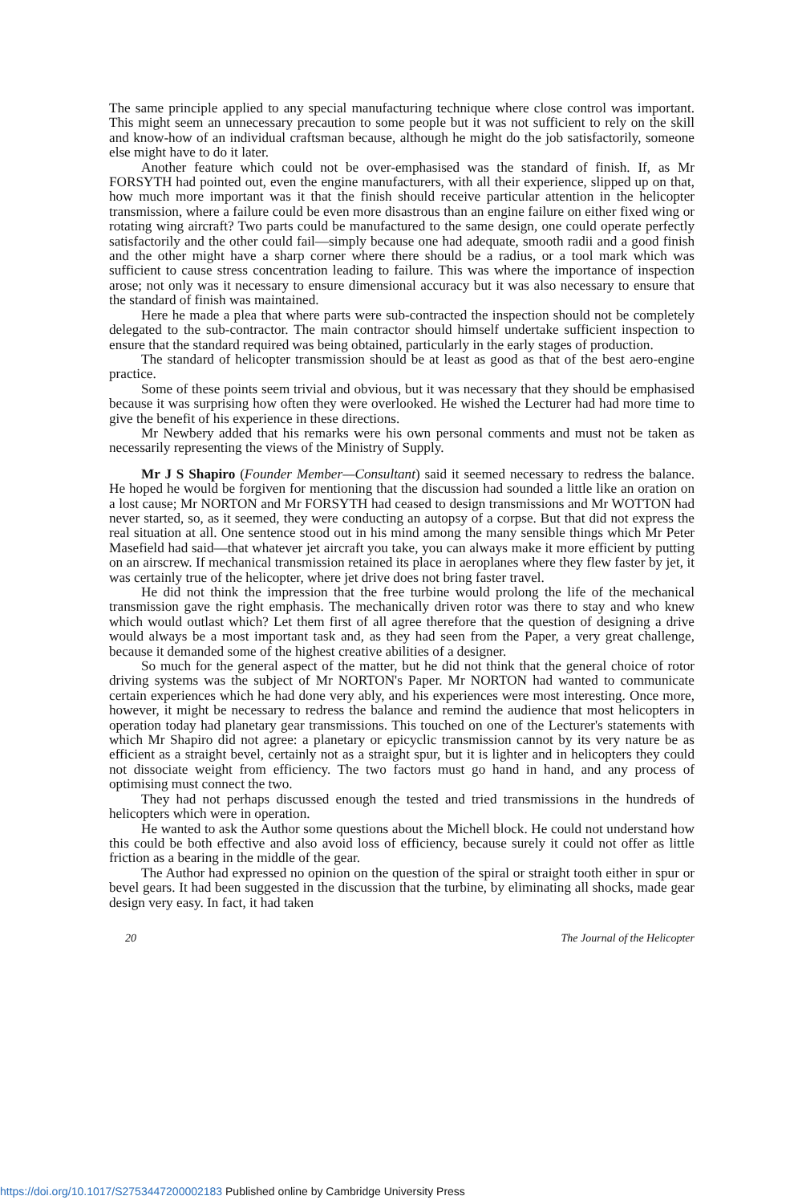The same principle applied to any special manufacturing technique where close control was important. This might seem an unnecessary precaution to some people but it was not sufficient to rely on the skill and know-how of an individual craftsman because, although he might do the job satisfactorily, someone else might have to do it later.
Another feature which could not be over-emphasised was the standard of finish. If, as Mr FORSYTH had pointed out, even the engine manufacturers, with all their experience, slipped up on that, how much more important was it that the finish should receive particular attention in the helicopter transmission, where a failure could be even more disastrous than an engine failure on either fixed wing or rotating wing aircraft? Two parts could be manufactured to the same design, one could operate perfectly satisfactorily and the other could fail—simply because one had adequate, smooth radii and a good finish and the other might have a sharp corner where there should be a radius, or a tool mark which was sufficient to cause stress concentration leading to failure. This was where the importance of inspection arose; not only was it necessary to ensure dimensional accuracy but it was also necessary to ensure that the standard of finish was maintained.
Here he made a plea that where parts were sub-contracted the inspection should not be completely delegated to the sub-contractor. The main contractor should himself undertake sufficient inspection to ensure that the standard required was being obtained, particularly in the early stages of production.
The standard of helicopter transmission should be at least as good as that of the best aero-engine practice.
Some of these points seem trivial and obvious, but it was necessary that they should be emphasised because it was surprising how often they were overlooked. He wished the Lecturer had had more time to give the benefit of his experience in these directions.
Mr Newbery added that his remarks were his own personal comments and must not be taken as necessarily representing the views of the Ministry of Supply.
Mr J S Shapiro (Founder Member—Consultant) said it seemed necessary to redress the balance. He hoped he would be forgiven for mentioning that the discussion had sounded a little like an oration on a lost cause; Mr NORTON and Mr FORSYTH had ceased to design transmissions and Mr WOTTON had never started, so, as it seemed, they were conducting an autopsy of a corpse. But that did not express the real situation at all. One sentence stood out in his mind among the many sensible things which Mr Peter Masefield had said—that whatever jet aircraft you take, you can always make it more efficient by putting on an airscrew. If mechanical transmission retained its place in aeroplanes where they flew faster by jet, it was certainly true of the helicopter, where jet drive does not bring faster travel.
He did not think the impression that the free turbine would prolong the life of the mechanical transmission gave the right emphasis. The mechanically driven rotor was there to stay and who knew which would outlast which? Let them first of all agree therefore that the question of designing a drive would always be a most important task and, as they had seen from the Paper, a very great challenge, because it demanded some of the highest creative abilities of a designer.
So much for the general aspect of the matter, but he did not think that the general choice of rotor driving systems was the subject of Mr NORTON's Paper. Mr NORTON had wanted to communicate certain experiences which he had done very ably, and his experiences were most interesting. Once more, however, it might be necessary to redress the balance and remind the audience that most helicopters in operation today had planetary gear transmissions. This touched on one of the Lecturer's statements with which Mr Shapiro did not agree: a planetary or epicyclic transmission cannot by its very nature be as efficient as a straight bevel, certainly not as a straight spur, but it is lighter and in helicopters they could not dissociate weight from efficiency. The two factors must go hand in hand, and any process of optimising must connect the two.
They had not perhaps discussed enough the tested and tried transmissions in the hundreds of helicopters which were in operation.
He wanted to ask the Author some questions about the Michell block. He could not understand how this could be both effective and also avoid loss of efficiency, because surely it could not offer as little friction as a bearing in the middle of the gear.
The Author had expressed no opinion on the question of the spiral or straight tooth either in spur or bevel gears. It had been suggested in the discussion that the turbine, by eliminating all shocks, made gear design very easy. In fact, it had taken
20 The Journal of the Helicopter
https://doi.org/10.1017/S2753447200002183 Published online by Cambridge University Press